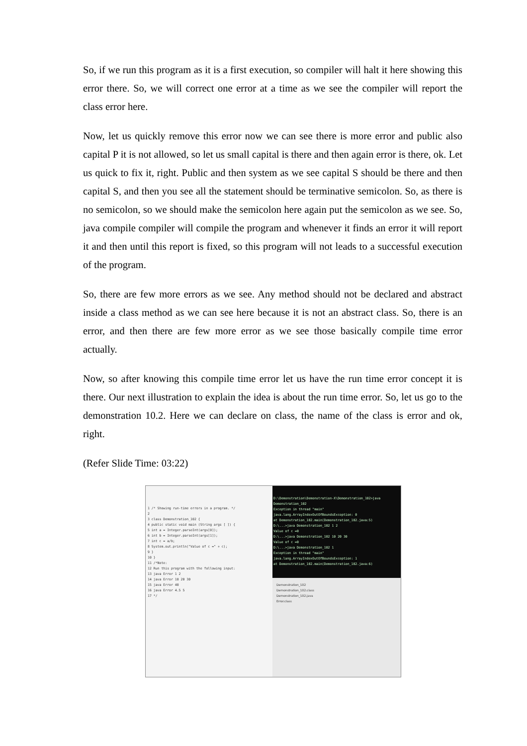So, if we run this program as it is a first execution, so compiler will halt it here showing this error there. So, we will correct one error at a time as we see the compiler will report the class error here.
Now, let us quickly remove this error now we can see there is more error and public also capital P it is not allowed, so let us small capital is there and then again error is there, ok. Let us quick to fix it, right. Public and then system as we see capital S should be there and then capital S, and then you see all the statement should be terminative semicolon. So, as there is no semicolon, so we should make the semicolon here again put the semicolon as we see. So, java compile compiler will compile the program and whenever it finds an error it will report it and then until this report is fixed, so this program will not leads to a successful execution of the program.
So, there are few more errors as we see. Any method should not be declared and abstract inside a class method as we can see here because it is not an abstract class. So, there is an error, and then there are few more error as we see those basically compile time error actually.
Now, so after knowing this compile time error let us have the run time error concept it is there. Our next illustration to explain the idea is about the run time error. So, let us go to the demonstration 10.2. Here we can declare on class, the name of the class is error and ok, right.
(Refer Slide Time: 03:22)
1 /* Showing run-time errors in a program. */
2
3 class Demonstration_102 {
4 public static void main (String args [ ]) {
5 int a = Integer.parseInt(args[0]);
6 int b = Integer.parseInt(args[1]);
7 int c = a/b;
8 System.out.println("Value of c =" + c);
9 }
10 }
11 /*Note:
12 Run this program with the following input:
13 java Error 1 2
14 java Error 10 20 30
15 java Error 40
16 java Error 4.5 5
17 */
D:\Demonstration\Demonstration-X\Demonstration_102>java Demonstration_102
Exception in thread "main" java.lang.ArrayIndexOutOfBoundsException: 0
at Demonstration_102.main(Demonstration_102.java:5)
D:\...>java Demonstration_102 1 2
Value of c =0
D:\...>java Demonstration_102 10 20 30
Value of c =0
D:\...>java Demonstration_102 1
Exception in thread "main" java.lang.ArrayIndexOutOfBoundsException: 1
at Demonstration_102.main(Demonstration_102.java:6)
Demonstration_102
Demonstration_102.class
Demonstration_102.java
Error.class